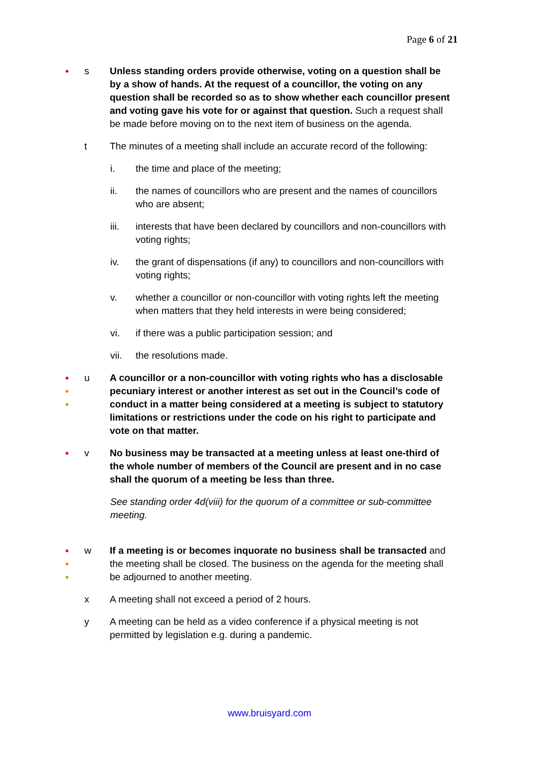Page 6 of 21
●
s Unless standing orders provide otherwise, voting on a question shall be by a show of hands. At the request of a councillor, the voting on any question shall be recorded so as to show whether each councillor present and voting gave his vote for or against that question. Such a request shall be made before moving on to the next item of business on the agenda.
t The minutes of a meeting shall include an accurate record of the following:
i. the time and place of the meeting;
ii. the names of councillors who are present and the names of councillors who are absent;
iii. interests that have been declared by councillors and non-councillors with voting rights;
iv. the grant of dispensations (if any) to councillors and non-councillors with voting rights;
v. whether a councillor or non-councillor with voting rights left the meeting when matters that they held interests in were being considered;
vi. if there was a public participation session; and
vii. the resolutions made.
●
●
●
u A councillor or a non-councillor with voting rights who has a disclosable pecuniary interest or another interest as set out in the Council’s code of conduct in a matter being considered at a meeting is subject to statutory limitations or restrictions under the code on his right to participate and vote on that matter.
●
v No business may be transacted at a meeting unless at least one-third of the whole number of members of the Council are present and in no case shall the quorum of a meeting be less than three.
See standing order 4d(viii) for the quorum of a committee or sub-committee meeting.
●
●
●
w If a meeting is or becomes inquorate no business shall be transacted and the meeting shall be closed. The business on the agenda for the meeting shall be adjourned to another meeting.
x A meeting shall not exceed a period of 2 hours.
y A meeting can be held as a video conference if a physical meeting is not permitted by legislation e.g. during a pandemic.
www.bruisyard.com